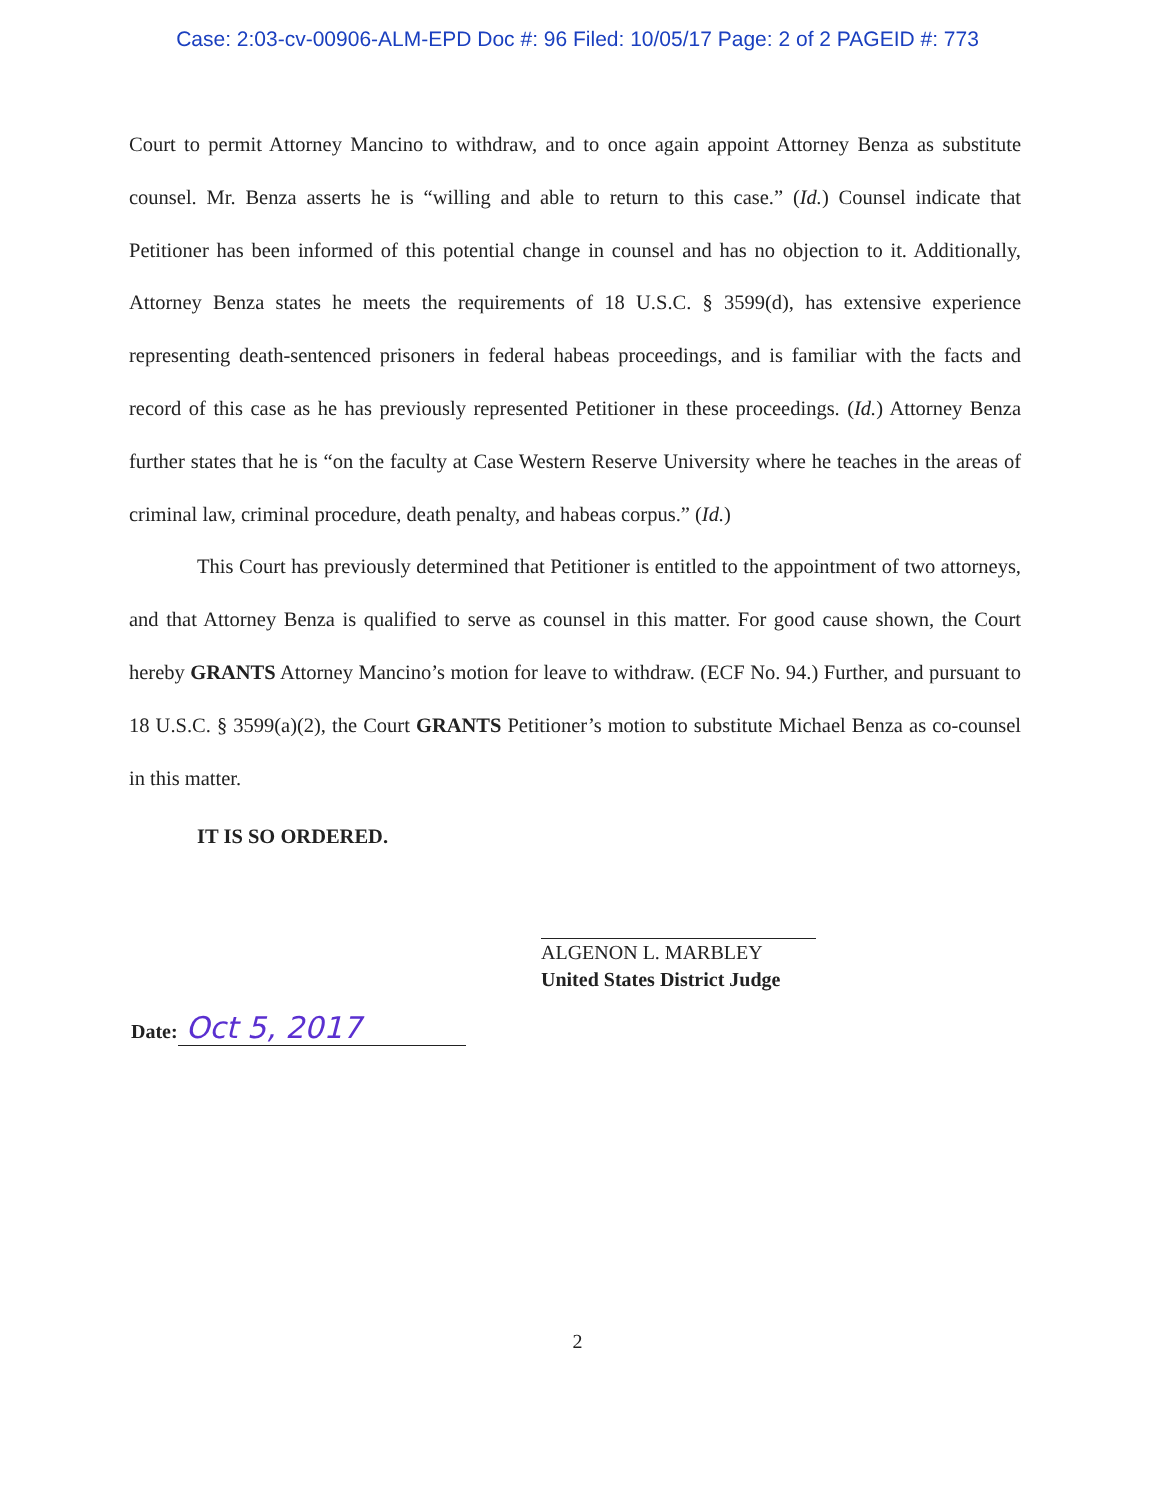Case: 2:03-cv-00906-ALM-EPD Doc #: 96 Filed: 10/05/17 Page: 2 of 2 PAGEID #: 773
Court to permit Attorney Mancino to withdraw, and to once again appoint Attorney Benza as substitute counsel. Mr. Benza asserts he is “willing and able to return to this case.” (Id.) Counsel indicate that Petitioner has been informed of this potential change in counsel and has no objection to it. Additionally, Attorney Benza states he meets the requirements of 18 U.S.C. § 3599(d), has extensive experience representing death-sentenced prisoners in federal habeas proceedings, and is familiar with the facts and record of this case as he has previously represented Petitioner in these proceedings. (Id.) Attorney Benza further states that he is “on the faculty at Case Western Reserve University where he teaches in the areas of criminal law, criminal procedure, death penalty, and habeas corpus.” (Id.)
This Court has previously determined that Petitioner is entitled to the appointment of two attorneys, and that Attorney Benza is qualified to serve as counsel in this matter. For good cause shown, the Court hereby GRANTS Attorney Mancino’s motion for leave to withdraw. (ECF No. 94.) Further, and pursuant to 18 U.S.C. § 3599(a)(2), the Court GRANTS Petitioner’s motion to substitute Michael Benza as co-counsel in this matter.
IT IS SO ORDERED.
ALGENON L. MARBLEY
United States District Judge
Date: Oct 5, 2017
2